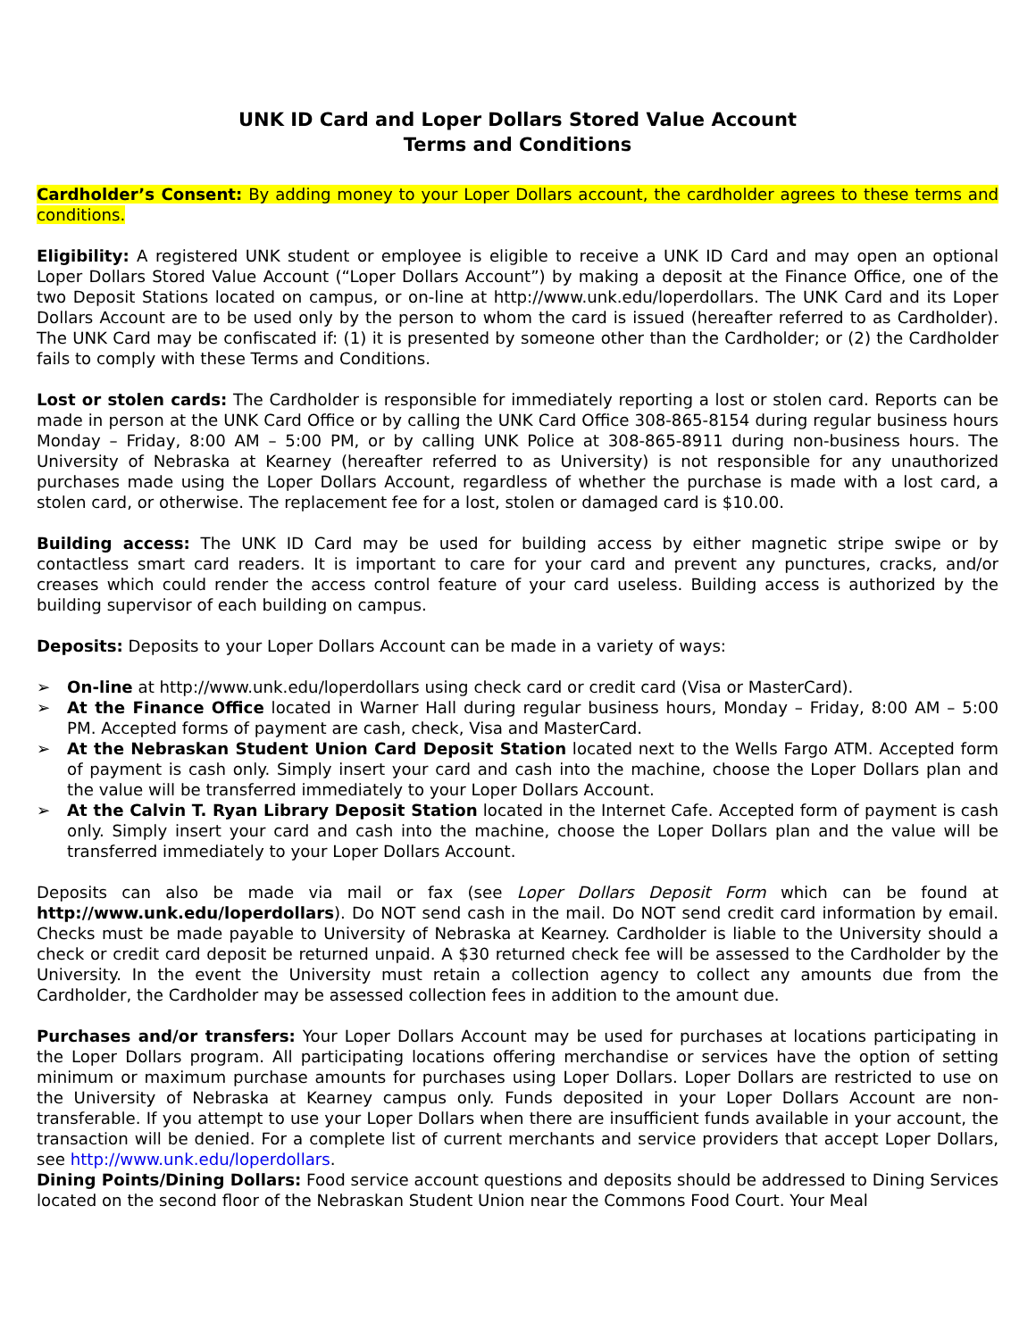UNK ID Card and Loper Dollars Stored Value Account
Terms and Conditions
Cardholder’s Consent: By adding money to your Loper Dollars account, the cardholder agrees to these terms and conditions.
Eligibility: A registered UNK student or employee is eligible to receive a UNK ID Card and may open an optional Loper Dollars Stored Value Account (“Loper Dollars Account”) by making a deposit at the Finance Office, one of the two Deposit Stations located on campus, or on-line at http://www.unk.edu/loperdollars. The UNK Card and its Loper Dollars Account are to be used only by the person to whom the card is issued (hereafter referred to as Cardholder). The UNK Card may be confiscated if: (1) it is presented by someone other than the Cardholder; or (2) the Cardholder fails to comply with these Terms and Conditions.
Lost or stolen cards: The Cardholder is responsible for immediately reporting a lost or stolen card. Reports can be made in person at the UNK Card Office or by calling the UNK Card Office 308-865-8154 during regular business hours Monday – Friday, 8:00 AM – 5:00 PM, or by calling UNK Police at 308-865-8911 during non-business hours. The University of Nebraska at Kearney (hereafter referred to as University) is not responsible for any unauthorized purchases made using the Loper Dollars Account, regardless of whether the purchase is made with a lost card, a stolen card, or otherwise. The replacement fee for a lost, stolen or damaged card is $10.00.
Building access: The UNK ID Card may be used for building access by either magnetic stripe swipe or by contactless smart card readers. It is important to care for your card and prevent any punctures, cracks, and/or creases which could render the access control feature of your card useless. Building access is authorized by the building supervisor of each building on campus.
Deposits: Deposits to your Loper Dollars Account can be made in a variety of ways:
➢ On-line at http://www.unk.edu/loperdollars using check card or credit card (Visa or MasterCard).
➢ At the Finance Office located in Warner Hall during regular business hours, Monday – Friday, 8:00 AM – 5:00 PM. Accepted forms of payment are cash, check, Visa and MasterCard.
➢ At the Nebraskan Student Union Card Deposit Station located next to the Wells Fargo ATM. Accepted form of payment is cash only. Simply insert your card and cash into the machine, choose the Loper Dollars plan and the value will be transferred immediately to your Loper Dollars Account.
➢ At the Calvin T. Ryan Library Deposit Station located in the Internet Cafe. Accepted form of payment is cash only. Simply insert your card and cash into the machine, choose the Loper Dollars plan and the value will be transferred immediately to your Loper Dollars Account.
Deposits can also be made via mail or fax (see Loper Dollars Deposit Form which can be found at http://www.unk.edu/loperdollars). Do NOT send cash in the mail. Do NOT send credit card information by email. Checks must be made payable to University of Nebraska at Kearney. Cardholder is liable to the University should a check or credit card deposit be returned unpaid. A $30 returned check fee will be assessed to the Cardholder by the University. In the event the University must retain a collection agency to collect any amounts due from the Cardholder, the Cardholder may be assessed collection fees in addition to the amount due.
Purchases and/or transfers: Your Loper Dollars Account may be used for purchases at locations participating in the Loper Dollars program. All participating locations offering merchandise or services have the option of setting minimum or maximum purchase amounts for purchases using Loper Dollars. Loper Dollars are restricted to use on the University of Nebraska at Kearney campus only. Funds deposited in your Loper Dollars Account are non-transferable. If you attempt to use your Loper Dollars when there are insufficient funds available in your account, the transaction will be denied. For a complete list of current merchants and service providers that accept Loper Dollars, see http://www.unk.edu/loperdollars.
Dining Points/Dining Dollars: Food service account questions and deposits should be addressed to Dining Services located on the second floor of the Nebraskan Student Union near the Commons Food Court. Your Meal